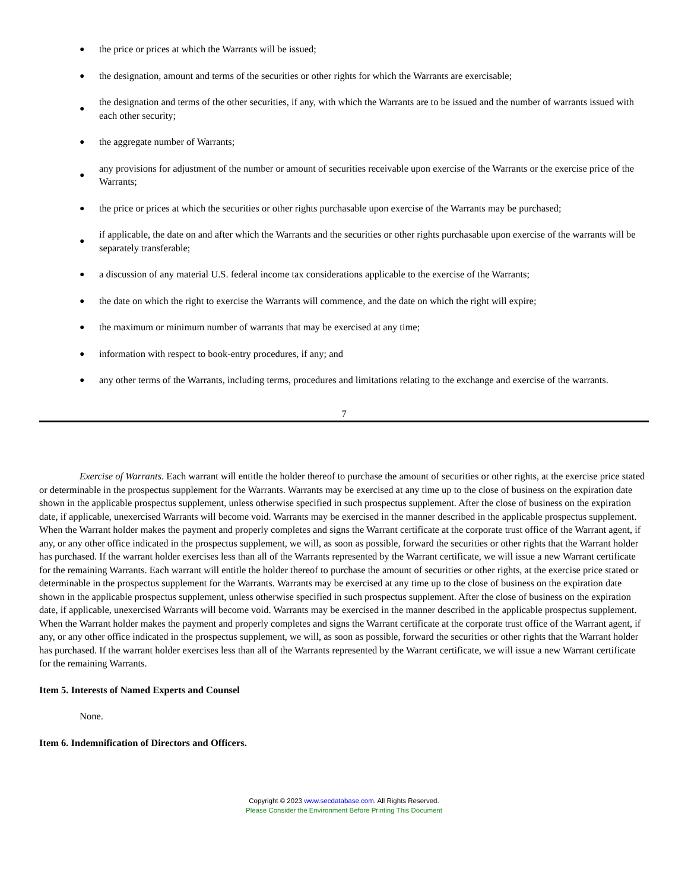● the price or prices at which the Warrants will be issued;
● the designation, amount and terms of the securities or other rights for which the Warrants are exercisable;
● the designation and terms of the other securities, if any, with which the Warrants are to be issued and the number of warrants issued with each other security;
● the aggregate number of Warrants;
● any provisions for adjustment of the number or amount of securities receivable upon exercise of the Warrants or the exercise price of the Warrants;
● the price or prices at which the securities or other rights purchasable upon exercise of the Warrants may be purchased;
● if applicable, the date on and after which the Warrants and the securities or other rights purchasable upon exercise of the warrants will be separately transferable;
● a discussion of any material U.S. federal income tax considerations applicable to the exercise of the Warrants;
● the date on which the right to exercise the Warrants will commence, and the date on which the right will expire;
● the maximum or minimum number of warrants that may be exercised at any time;
● information with respect to book-entry procedures, if any; and
● any other terms of the Warrants, including terms, procedures and limitations relating to the exchange and exercise of the warrants.
7
Exercise of Warrants. Each warrant will entitle the holder thereof to purchase the amount of securities or other rights, at the exercise price stated or determinable in the prospectus supplement for the Warrants. Warrants may be exercised at any time up to the close of business on the expiration date shown in the applicable prospectus supplement, unless otherwise specified in such prospectus supplement. After the close of business on the expiration date, if applicable, unexercised Warrants will become void. Warrants may be exercised in the manner described in the applicable prospectus supplement. When the Warrant holder makes the payment and properly completes and signs the Warrant certificate at the corporate trust office of the Warrant agent, if any, or any other office indicated in the prospectus supplement, we will, as soon as possible, forward the securities or other rights that the Warrant holder has purchased. If the warrant holder exercises less than all of the Warrants represented by the Warrant certificate, we will issue a new Warrant certificate for the remaining Warrants. Each warrant will entitle the holder thereof to purchase the amount of securities or other rights, at the exercise price stated or determinable in the prospectus supplement for the Warrants. Warrants may be exercised at any time up to the close of business on the expiration date shown in the applicable prospectus supplement, unless otherwise specified in such prospectus supplement. After the close of business on the expiration date, if applicable, unexercised Warrants will become void. Warrants may be exercised in the manner described in the applicable prospectus supplement. When the Warrant holder makes the payment and properly completes and signs the Warrant certificate at the corporate trust office of the Warrant agent, if any, or any other office indicated in the prospectus supplement, we will, as soon as possible, forward the securities or other rights that the Warrant holder has purchased. If the warrant holder exercises less than all of the Warrants represented by the Warrant certificate, we will issue a new Warrant certificate for the remaining Warrants.
Item 5. Interests of Named Experts and Counsel
None.
Item 6. Indemnification of Directors and Officers.
Copyright © 2023 www.secdatabase.com. All Rights Reserved.
Please Consider the Environment Before Printing This Document